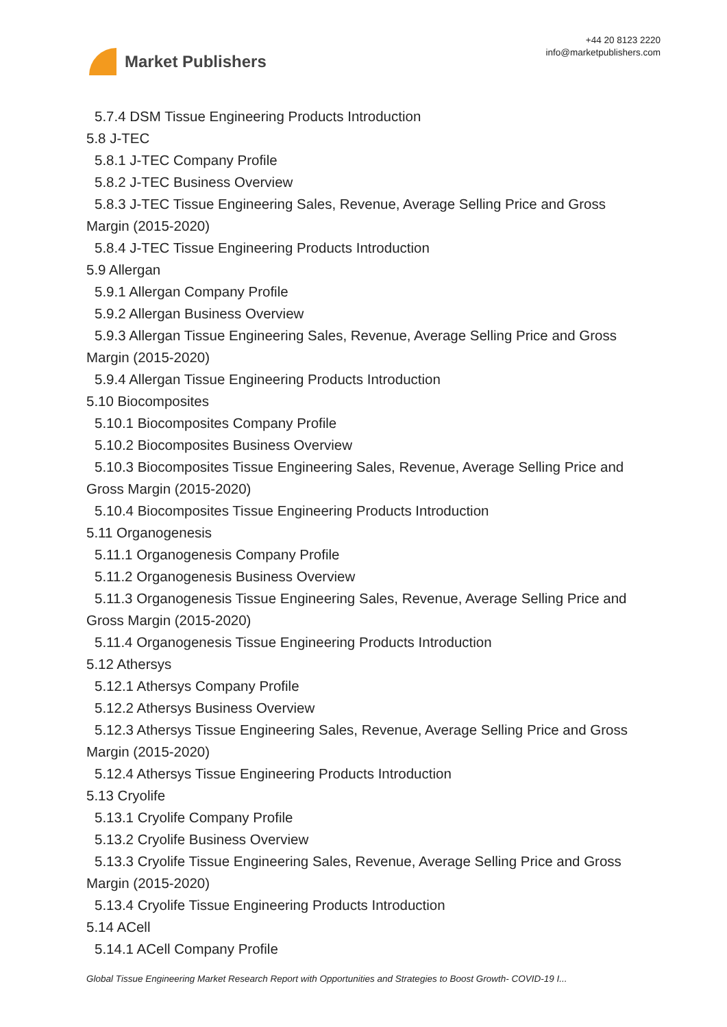Market Publishers
+44 20 8123 2220
info@marketpublishers.com
5.7.4 DSM Tissue Engineering Products Introduction
5.8 J-TEC
5.8.1 J-TEC Company Profile
5.8.2 J-TEC Business Overview
5.8.3 J-TEC Tissue Engineering Sales, Revenue, Average Selling Price and Gross
Margin (2015-2020)
5.8.4 J-TEC Tissue Engineering Products Introduction
5.9 Allergan
5.9.1 Allergan Company Profile
5.9.2 Allergan Business Overview
5.9.3 Allergan Tissue Engineering Sales, Revenue, Average Selling Price and Gross
Margin (2015-2020)
5.9.4 Allergan Tissue Engineering Products Introduction
5.10 Biocomposites
5.10.1 Biocomposites Company Profile
5.10.2 Biocomposites Business Overview
5.10.3 Biocomposites Tissue Engineering Sales, Revenue, Average Selling Price and
Gross Margin (2015-2020)
5.10.4 Biocomposites Tissue Engineering Products Introduction
5.11 Organogenesis
5.11.1 Organogenesis Company Profile
5.11.2 Organogenesis Business Overview
5.11.3 Organogenesis Tissue Engineering Sales, Revenue, Average Selling Price and
Gross Margin (2015-2020)
5.11.4 Organogenesis Tissue Engineering Products Introduction
5.12 Athersys
5.12.1 Athersys Company Profile
5.12.2 Athersys Business Overview
5.12.3 Athersys Tissue Engineering Sales, Revenue, Average Selling Price and Gross
Margin (2015-2020)
5.12.4 Athersys Tissue Engineering Products Introduction
5.13 Cryolife
5.13.1 Cryolife Company Profile
5.13.2 Cryolife Business Overview
5.13.3 Cryolife Tissue Engineering Sales, Revenue, Average Selling Price and Gross
Margin (2015-2020)
5.13.4 Cryolife Tissue Engineering Products Introduction
5.14 ACell
5.14.1 ACell Company Profile
Global Tissue Engineering Market Research Report with Opportunities and Strategies to Boost Growth- COVID-19 I...